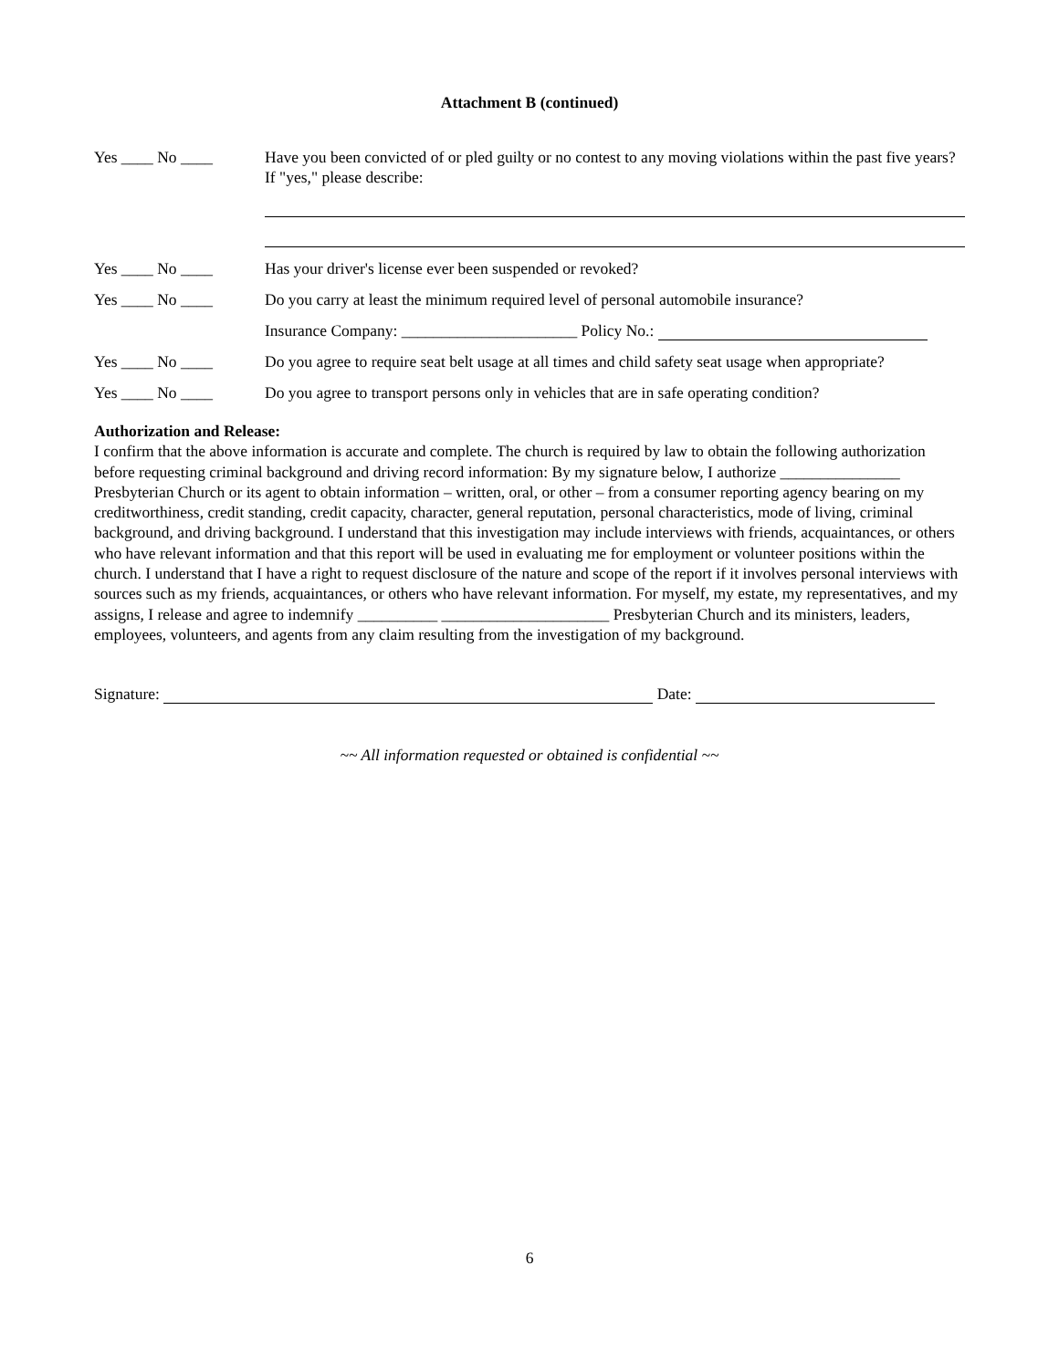Attachment B (continued)
Yes ____ No ____ Have you been convicted of or pled guilty or no contest to any moving violations within the past five years? If "yes," please describe:
Yes ____ No ____ Has your driver's license ever been suspended or revoked?
Yes ____ No ____ Do you carry at least the minimum required level of personal automobile insurance?
Insurance Company: ______________________ Policy No.:
Yes ____ No ____ Do you agree to require seat belt usage at all times and child safety seat usage when appropriate?
Yes ____ No ____ Do you agree to transport persons only in vehicles that are in safe operating condition?
Authorization and Release:
I confirm that the above information is accurate and complete. The church is required by law to obtain the following authorization before requesting criminal background and driving record information: By my signature below, I authorize _______________ Presbyterian Church or its agent to obtain information – written, oral, or other – from a consumer reporting agency bearing on my creditworthiness, credit standing, credit capacity, character, general reputation, personal characteristics, mode of living, criminal background, and driving background. I understand that this investigation may include interviews with friends, acquaintances, or others who have relevant information and that this report will be used in evaluating me for employment or volunteer positions within the church. I understand that I have a right to request disclosure of the nature and scope of the report if it involves personal interviews with sources such as my friends, acquaintances, or others who have relevant information. For myself, my estate, my representatives, and my assigns, I release and agree to indemnify __________ _____________________ Presbyterian Church and its ministers, leaders, employees, volunteers, and agents from any claim resulting from the investigation of my background.
Signature: Date:
~~ All information requested or obtained is confidential ~~
6